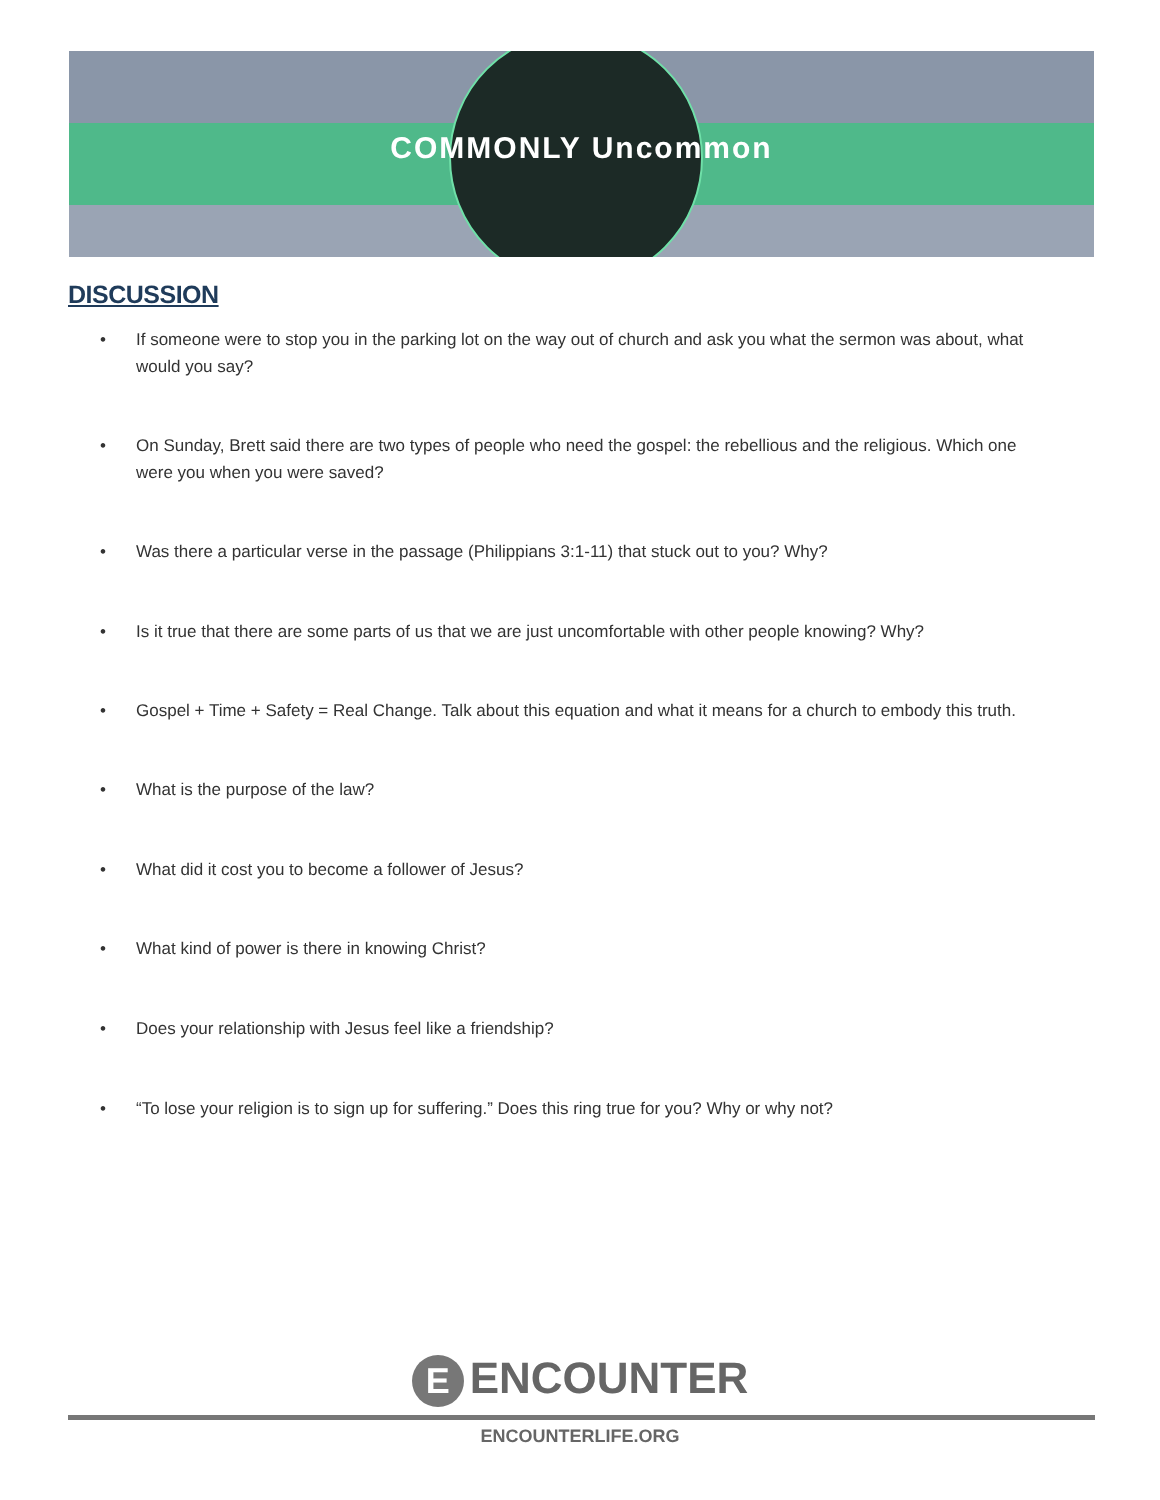COMMONLY Uncommon
DISCUSSION
• If someone were to stop you in the parking lot on the way out of church and ask you what the sermon was about, what would you say?
• On Sunday, Brett said there are two types of people who need the gospel: the rebellious and the religious. Which one were you when you were saved?
• Was there a particular verse in the passage (Philippians 3:1-11) that stuck out to you? Why?
• Is it true that there are some parts of us that we are just uncomfortable with other people knowing? Why?
• Gospel + Time + Safety = Real Change. Talk about this equation and what it means for a church to embody this truth.
• What is the purpose of the law?
• What did it cost you to become a follower of Jesus?
• What kind of power is there in knowing Christ?
• Does your relationship with Jesus feel like a friendship?
• “To lose your religion is to sign up for suffering.” Does this ring true for you? Why or why not?
E ENCOUNTER
ENCOUNTERLIFE.ORG